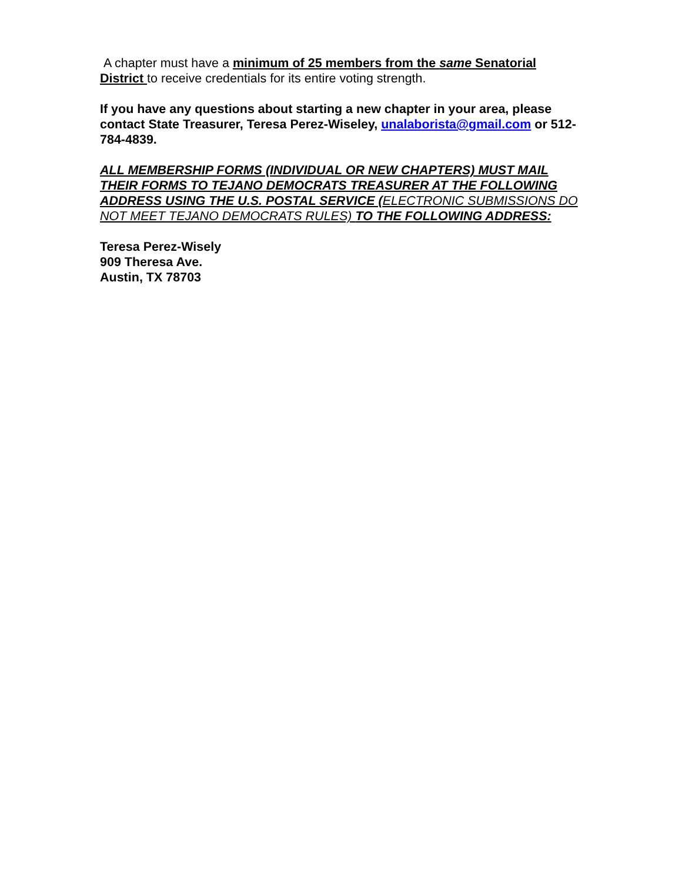A chapter must have a minimum of 25 members from the same Senatorial District to receive credentials for its entire voting strength.
If you have any questions about starting a new chapter in your area, please contact State Treasurer, Teresa Perez-Wiseley, unalaborista@gmail.com or 512-784-4839.
ALL MEMBERSHIP FORMS (INDIVIDUAL OR NEW CHAPTERS) MUST MAIL THEIR FORMS TO TEJANO DEMOCRATS TREASURER AT THE FOLLOWING ADDRESS USING THE U.S. POSTAL SERVICE (ELECTRONIC SUBMISSIONS DO NOT MEET TEJANO DEMOCRATS RULES) TO THE FOLLOWING ADDRESS:
Teresa Perez-Wisely
909 Theresa Ave.
Austin, TX 78703